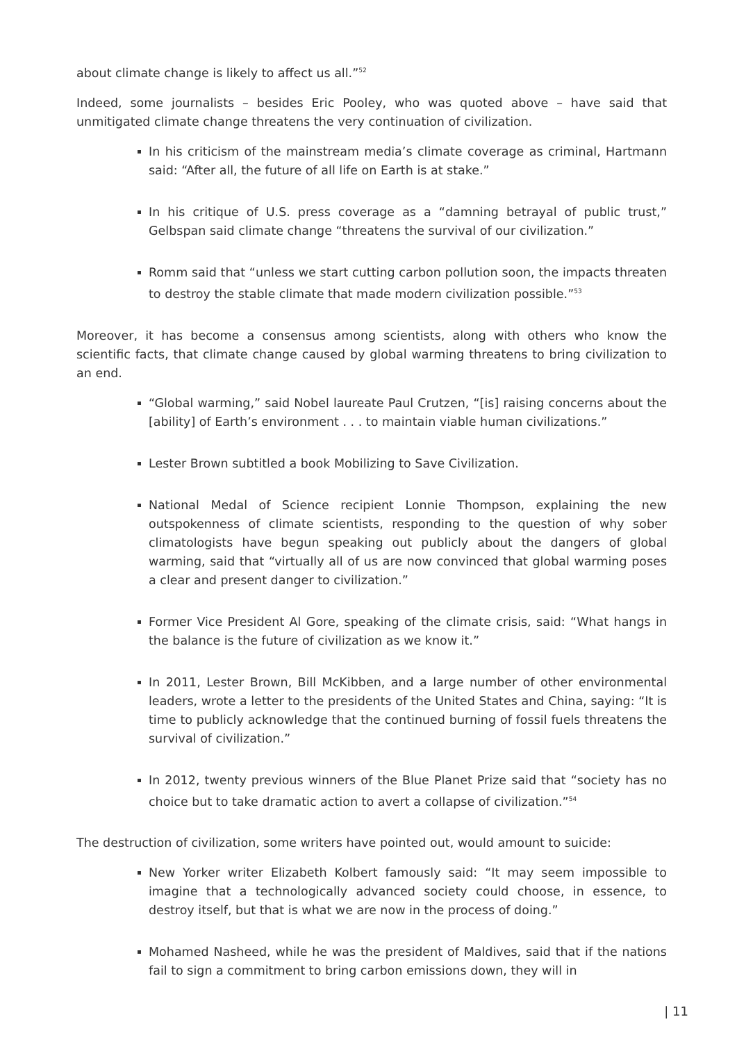about climate change is likely to affect us all.”<sup>52</sup>
Indeed, some journalists – besides Eric Pooley, who was quoted above – have said that unmitigated climate change threatens the very continuation of civilization.
In his criticism of the mainstream media’s climate coverage as criminal, Hartmann said: “After all, the future of all life on Earth is at stake.”
In his critique of U.S. press coverage as a “damning betrayal of public trust,” Gelbspan said climate change “threatens the survival of our civilization.”
Romm said that “unless we start cutting carbon pollution soon, the impacts threaten to destroy the stable climate that made modern civilization possible.”<sup>53</sup>
Moreover, it has become a consensus among scientists, along with others who know the scientific facts, that climate change caused by global warming threatens to bring civilization to an end.
“Global warming,” said Nobel laureate Paul Crutzen, “[is] raising concerns about the [ability] of Earth’s environment . . . to maintain viable human civilizations.”
Lester Brown subtitled a book Mobilizing to Save Civilization.
National Medal of Science recipient Lonnie Thompson, explaining the new outspokenness of climate scientists, responding to the question of why sober climatologists have begun speaking out publicly about the dangers of global warming, said that “virtually all of us are now convinced that global warming poses a clear and present danger to civilization.”
Former Vice President Al Gore, speaking of the climate crisis, said: “What hangs in the balance is the future of civilization as we know it.”
In 2011, Lester Brown, Bill McKibben, and a large number of other environmental leaders, wrote a letter to the presidents of the United States and China, saying: “It is time to publicly acknowledge that the continued burning of fossil fuels threatens the survival of civilization.”
In 2012, twenty previous winners of the Blue Planet Prize said that “society has no choice but to take dramatic action to avert a collapse of civilization.”<sup>54</sup>
The destruction of civilization, some writers have pointed out, would amount to suicide:
New Yorker writer Elizabeth Kolbert famously said: “It may seem impossible to imagine that a technologically advanced society could choose, in essence, to destroy itself, but that is what we are now in the process of doing.”
Mohamed Nasheed, while he was the president of Maldives, said that if the nations fail to sign a commitment to bring carbon emissions down, they will in
| 11